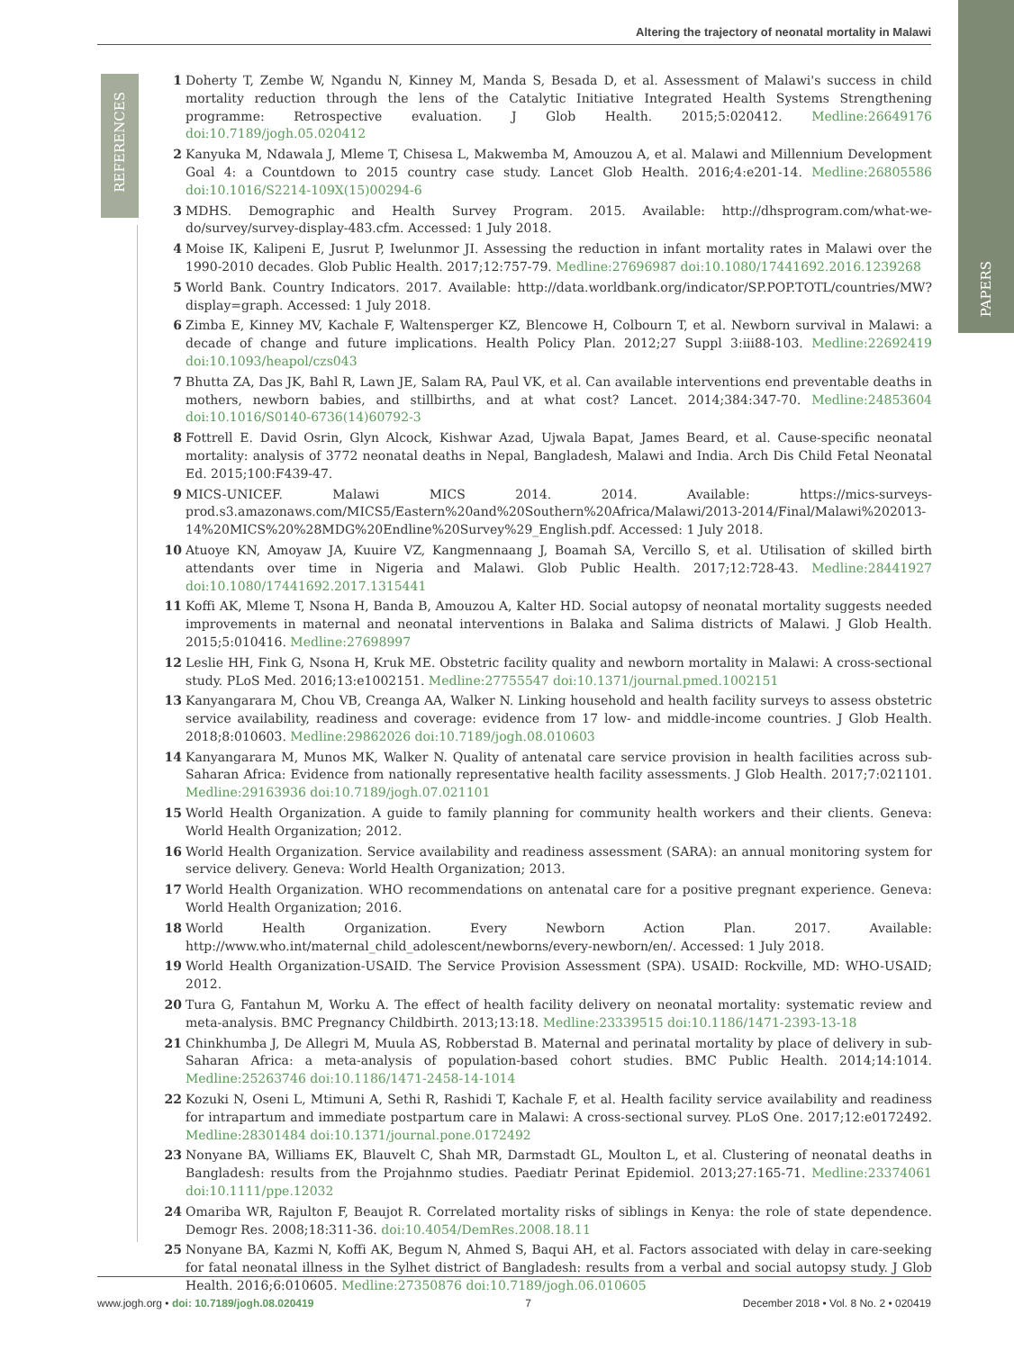Altering the trajectory of neonatal mortality in Malawi
REFERENCES
PAPERS
1 Doherty T, Zembe W, Ngandu N, Kinney M, Manda S, Besada D, et al. Assessment of Malawi's success in child mortality reduction through the lens of the Catalytic Initiative Integrated Health Systems Strengthening programme: Retrospective evaluation. J Glob Health. 2015;5:020412. Medline:26649176 doi:10.7189/jogh.05.020412
2 Kanyuka M, Ndawala J, Mleme T, Chisesa L, Makwemba M, Amouzou A, et al. Malawi and Millennium Development Goal 4: a Countdown to 2015 country case study. Lancet Glob Health. 2016;4:e201-14. Medline:26805586 doi:10.1016/S2214-109X(15)00294-6
3 MDHS. Demographic and Health Survey Program. 2015. Available: http://dhsprogram.com/what-we-do/survey/survey-display-483.cfm. Accessed: 1 July 2018.
4 Moise IK, Kalipeni E, Jusrut P, Iwelunmor JI. Assessing the reduction in infant mortality rates in Malawi over the 1990-2010 decades. Glob Public Health. 2017;12:757-79. Medline:27696987 doi:10.1080/17441692.2016.1239268
5 World Bank. Country Indicators. 2017. Available: http://data.worldbank.org/indicator/SP.POP.TOTL/countries/MW?display=graph. Accessed: 1 July 2018.
6 Zimba E, Kinney MV, Kachale F, Waltensperger KZ, Blencowe H, Colbourn T, et al. Newborn survival in Malawi: a decade of change and future implications. Health Policy Plan. 2012;27 Suppl 3:iii88-103. Medline:22692419 doi:10.1093/heapol/czs043
7 Bhutta ZA, Das JK, Bahl R, Lawn JE, Salam RA, Paul VK, et al. Can available interventions end preventable deaths in mothers, newborn babies, and stillbirths, and at what cost? Lancet. 2014;384:347-70. Medline:24853604 doi:10.1016/S0140-6736(14)60792-3
8 Fottrell E. David Osrin, Glyn Alcock, Kishwar Azad, Ujwala Bapat, James Beard, et al. Cause-specific neonatal mortality: analysis of 3772 neonatal deaths in Nepal, Bangladesh, Malawi and India. Arch Dis Child Fetal Neonatal Ed. 2015;100:F439-47.
9 MICS-UNICEF. Malawi MICS 2014. 2014. Available: https://mics-surveys-prod.s3.amazonaws.com/MICS5/Eastern%20and%20Southern%20Africa/Malawi/2013-2014/Final/Malawi%202013-14%20MICS%20%28MDG%20Endline%20Survey%29_English.pdf. Accessed: 1 July 2018.
10 Atuoye KN, Amoyaw JA, Kuuire VZ, Kangmennaang J, Boamah SA, Vercillo S, et al. Utilisation of skilled birth attendants over time in Nigeria and Malawi. Glob Public Health. 2017;12:728-43. Medline:28441927 doi:10.1080/17441692.2017.1315441
11 Koffi AK, Mleme T, Nsona H, Banda B, Amouzou A, Kalter HD. Social autopsy of neonatal mortality suggests needed improvements in maternal and neonatal interventions in Balaka and Salima districts of Malawi. J Glob Health. 2015;5:010416. Medline:27698997
12 Leslie HH, Fink G, Nsona H, Kruk ME. Obstetric facility quality and newborn mortality in Malawi: A cross-sectional study. PLoS Med. 2016;13:e1002151. Medline:27755547 doi:10.1371/journal.pmed.1002151
13 Kanyangarara M, Chou VB, Creanga AA, Walker N. Linking household and health facility surveys to assess obstetric service availability, readiness and coverage: evidence from 17 low- and middle-income countries. J Glob Health. 2018;8:010603. Medline:29862026 doi:10.7189/jogh.08.010603
14 Kanyangarara M, Munos MK, Walker N. Quality of antenatal care service provision in health facilities across sub-Saharan Africa: Evidence from nationally representative health facility assessments. J Glob Health. 2017;7:021101. Medline:29163936 doi:10.7189/jogh.07.021101
15 World Health Organization. A guide to family planning for community health workers and their clients. Geneva: World Health Organization; 2012.
16 World Health Organization. Service availability and readiness assessment (SARA): an annual monitoring system for service delivery. Geneva: World Health Organization; 2013.
17 World Health Organization. WHO recommendations on antenatal care for a positive pregnant experience. Geneva: World Health Organization; 2016.
18 World Health Organization. Every Newborn Action Plan. 2017. Available: http://www.who.int/maternal_child_adolescent/newborns/every-newborn/en/. Accessed: 1 July 2018.
19 World Health Organization-USAID. The Service Provision Assessment (SPA). USAID: Rockville, MD: WHO-USAID; 2012.
20 Tura G, Fantahun M, Worku A. The effect of health facility delivery on neonatal mortality: systematic review and meta-analysis. BMC Pregnancy Childbirth. 2013;13:18. Medline:23339515 doi:10.1186/1471-2393-13-18
21 Chinkhumba J, De Allegri M, Muula AS, Robberstad B. Maternal and perinatal mortality by place of delivery in sub-Saharan Africa: a meta-analysis of population-based cohort studies. BMC Public Health. 2014;14:1014. Medline:25263746 doi:10.1186/1471-2458-14-1014
22 Kozuki N, Oseni L, Mtimuni A, Sethi R, Rashidi T, Kachale F, et al. Health facility service availability and readiness for intrapartum and immediate postpartum care in Malawi: A cross-sectional survey. PLoS One. 2017;12:e0172492. Medline:28301484 doi:10.1371/journal.pone.0172492
23 Nonyane BA, Williams EK, Blauvelt C, Shah MR, Darmstadt GL, Moulton L, et al. Clustering of neonatal deaths in Bangladesh: results from the Projahnmo studies. Paediatr Perinat Epidemiol. 2013;27:165-71. Medline:23374061 doi:10.1111/ppe.12032
24 Omariba WR, Rajulton F, Beaujot R. Correlated mortality risks of siblings in Kenya: the role of state dependence. Demogr Res. 2008;18:311-36. doi:10.4054/DemRes.2008.18.11
25 Nonyane BA, Kazmi N, Koffi AK, Begum N, Ahmed S, Baqui AH, et al. Factors associated with delay in care-seeking for fatal neonatal illness in the Sylhet district of Bangladesh: results from a verbal and social autopsy study. J Glob Health. 2016;6:010605. Medline:27350876 doi:10.7189/jogh.06.010605
www.jogh.org • doi: 10.7189/jogh.08.020419 7 December 2018 • Vol. 8 No. 2 • 020419